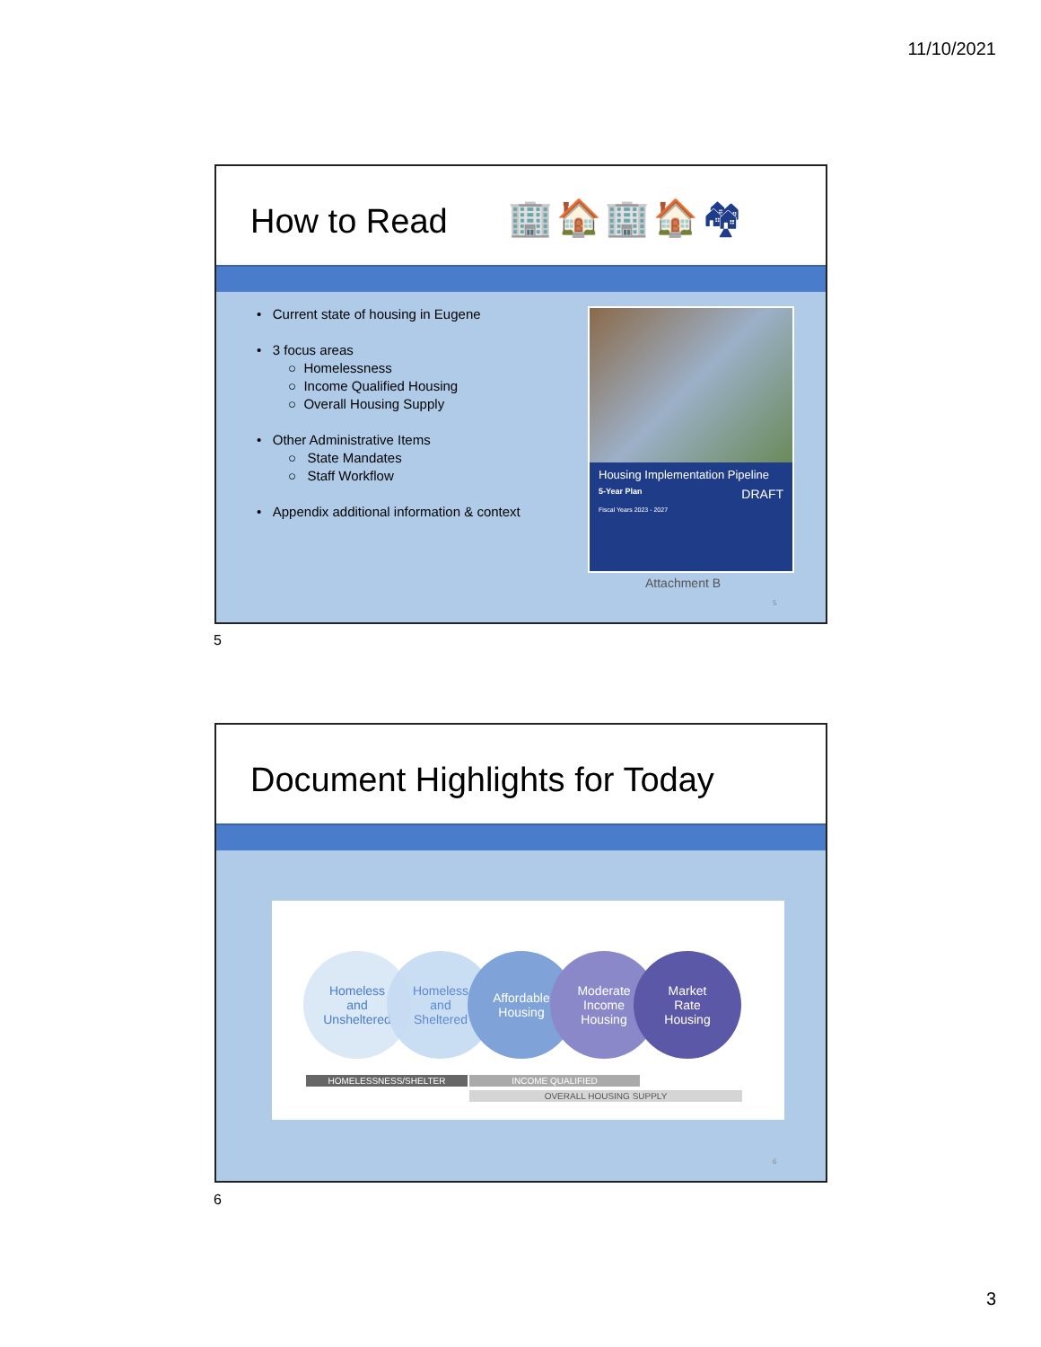11/10/2021
How to Read 🏢🏠🏢🏠🏘
• Current state of housing in Eugene
• 3 focus areas
○ Homelessness
○ Income Qualified Housing
○ Overall Housing Supply
• Other Administrative Items
○ State Mandates
○ Staff Workflow
• Appendix additional information & context
Housing Implementation Pipeline
5-Year Plan DRAFT
Fiscal Years 2023 - 2027
Attachment B
5
5
Document Highlights for Today
Homeless
and
Unsheltered
Homeless
and
Sheltered
Affordable
Housing
Moderate
Income
Housing
Market
Rate
Housing
HOMELESSNESS/SHELTER INCOME QUALIFIED
OVERALL HOUSING SUPPLY
6
6
3